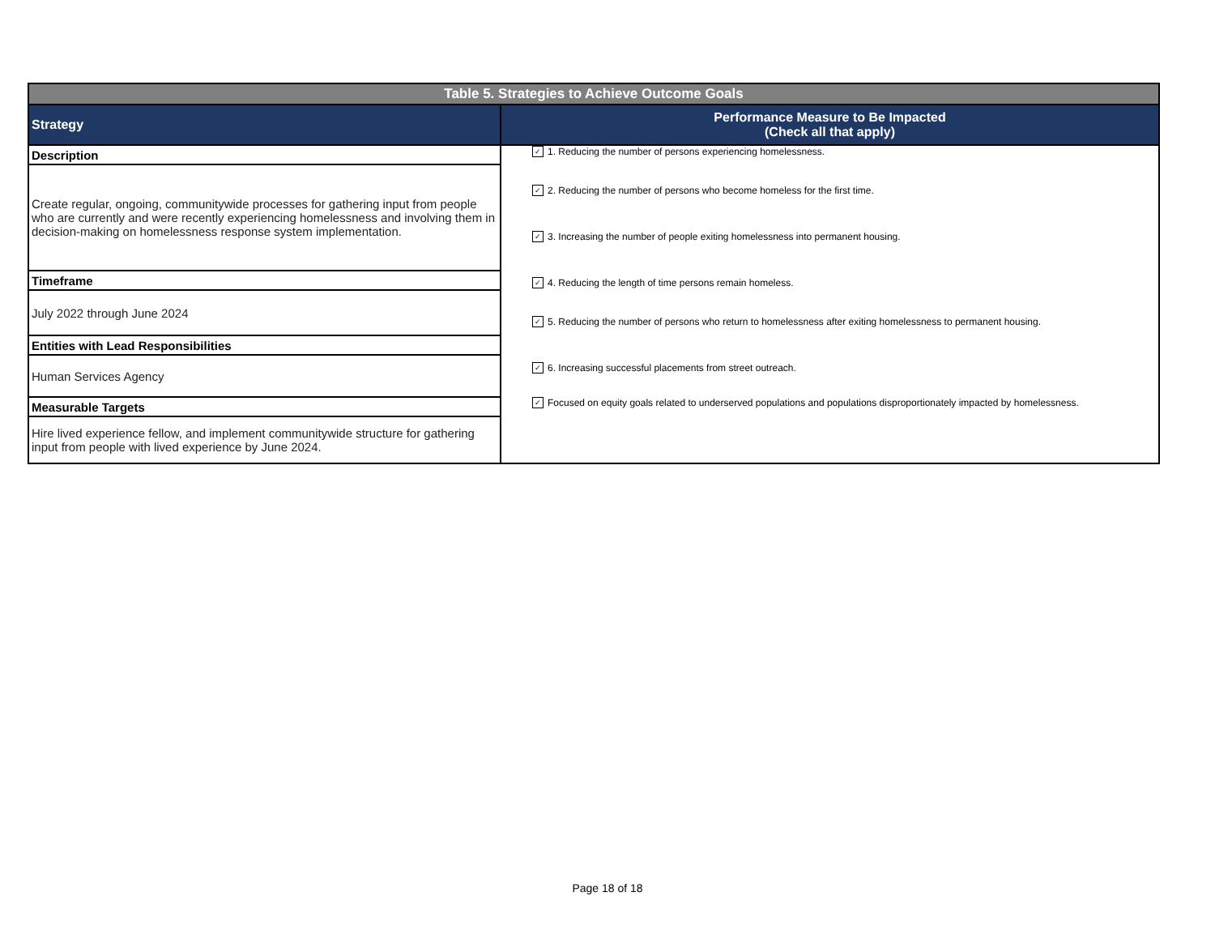| Table 5. Strategies to Achieve Outcome Goals | |
| --- | --- |
| Strategy | Performance Measure to Be Impacted (Check all that apply) |
| Description | ✓ 1. Reducing the number of persons experiencing homelessness. ✓ 2. Reducing the number of persons who become homeless for the first time. ✓ 3. Increasing the number of people exiting homelessness into permanent housing. ✓ 4. Reducing the length of time persons remain homeless. ✓ 5. Reducing the number of persons who return to homelessness after exiting homelessness to permanent housing. ✓ 6. Increasing successful placements from street outreach. ✓ Focused on equity goals related to underserved populations and populations disproportionately impacted by homelessness. |
| Create regular, ongoing, communitywide processes for gathering input from people who are currently and were recently experiencing homelessness and involving them in decision-making on homelessness response system implementation. | |
| Timeframe | |
| July 2022 through June 2024 | |
| Entities with Lead Responsibilities | |
| Human Services Agency | |
| Measurable Targets | |
| Hire lived experience fellow, and implement communitywide structure for gathering input from people with lived experience by June 2024. | |
Page 18 of 18